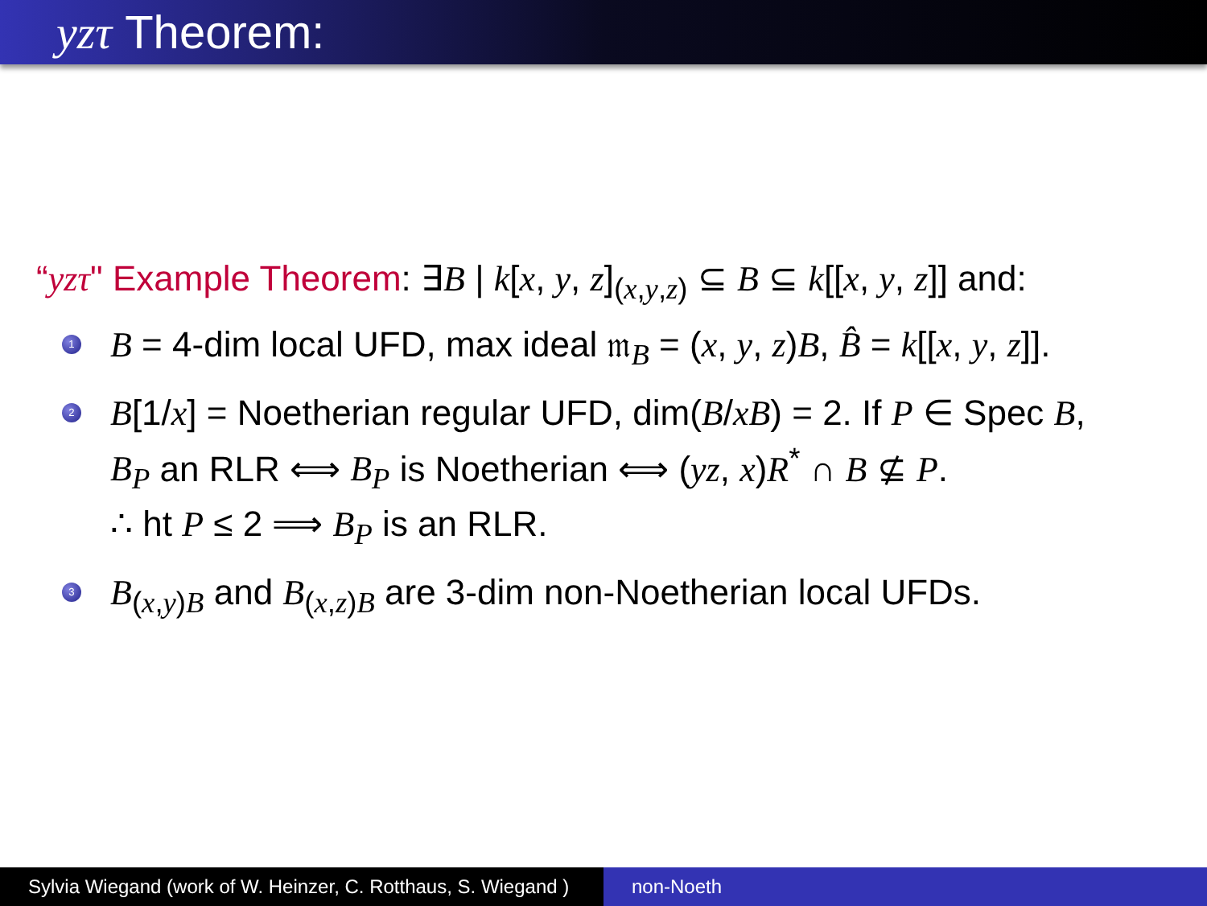yzτ Theorem:
“yzτ" Example Theorem: ∃B | k[x, y, z]<sub>(x,y,z)</sub> ⊆ B ⊆ k[[x, y, z]] and:
1 B = 4-dim local UFD, max ideal 𝔪<sub>B</sub> = (x, y, z)B, B̂ = k[[x, y, z]].
2 B[1/x] = Noetherian regular UFD, dim(B/xB) = 2. If P ∈ Spec B,
B<sub>P</sub> an RLR ⟺ B<sub>P</sub> is Noetherian ⟺ (yz, x)R<sup>*</sup> ∩ B ⊈ P.
∴ ht P ≤ 2 ⟹ B<sub>P</sub> is an RLR.
3 B<sub>(x,y)B</sub> and B<sub>(x,z)B</sub> are 3-dim non-Noetherian local UFDs.
Sylvia Wiegand (work of W. Heinzer, C. Rotthaus, S. Wiegand )
non-Noeth